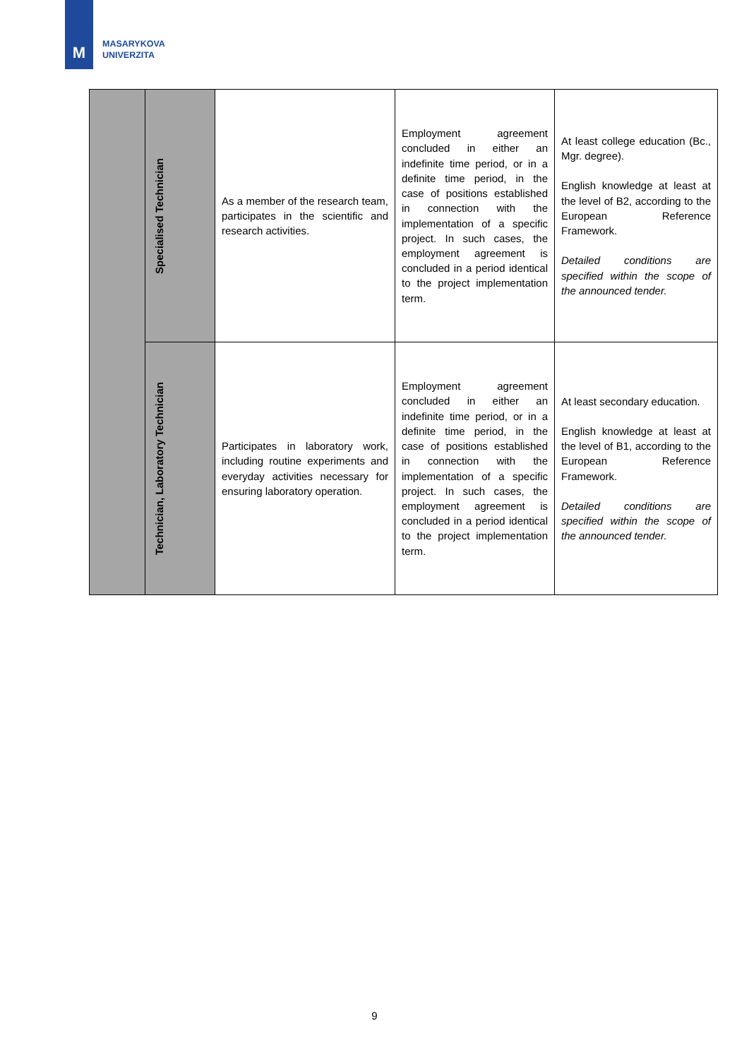M
MASARYKOVA
UNIVERZITA
| | Specialised Technician | As a member of the research team, participates in the scientific and research activities. | Employment agreement concluded in either an indefinite time period, or in a definite time period, in the case of positions established in connection with the implementation of a specific project. In such cases, the employment agreement is concluded in a period identical to the project implementation term. | At least college education (Bc., Mgr. degree). English knowledge at least at the level of B2, according to the European Reference Framework. Detailed conditions are specified within the scope of the announced tender. |
| | Technician, Laboratory Technician | Participates in laboratory work, including routine experiments and everyday activities necessary for ensuring laboratory operation. | Employment agreement concluded in either an indefinite time period, or in a definite time period, in the case of positions established in connection with the implementation of a specific project. In such cases, the employment agreement is concluded in a period identical to the project implementation term. | At least secondary education. English knowledge at least at the level of B1, according to the European Reference Framework. Detailed conditions are specified within the scope of the announced tender. |
9